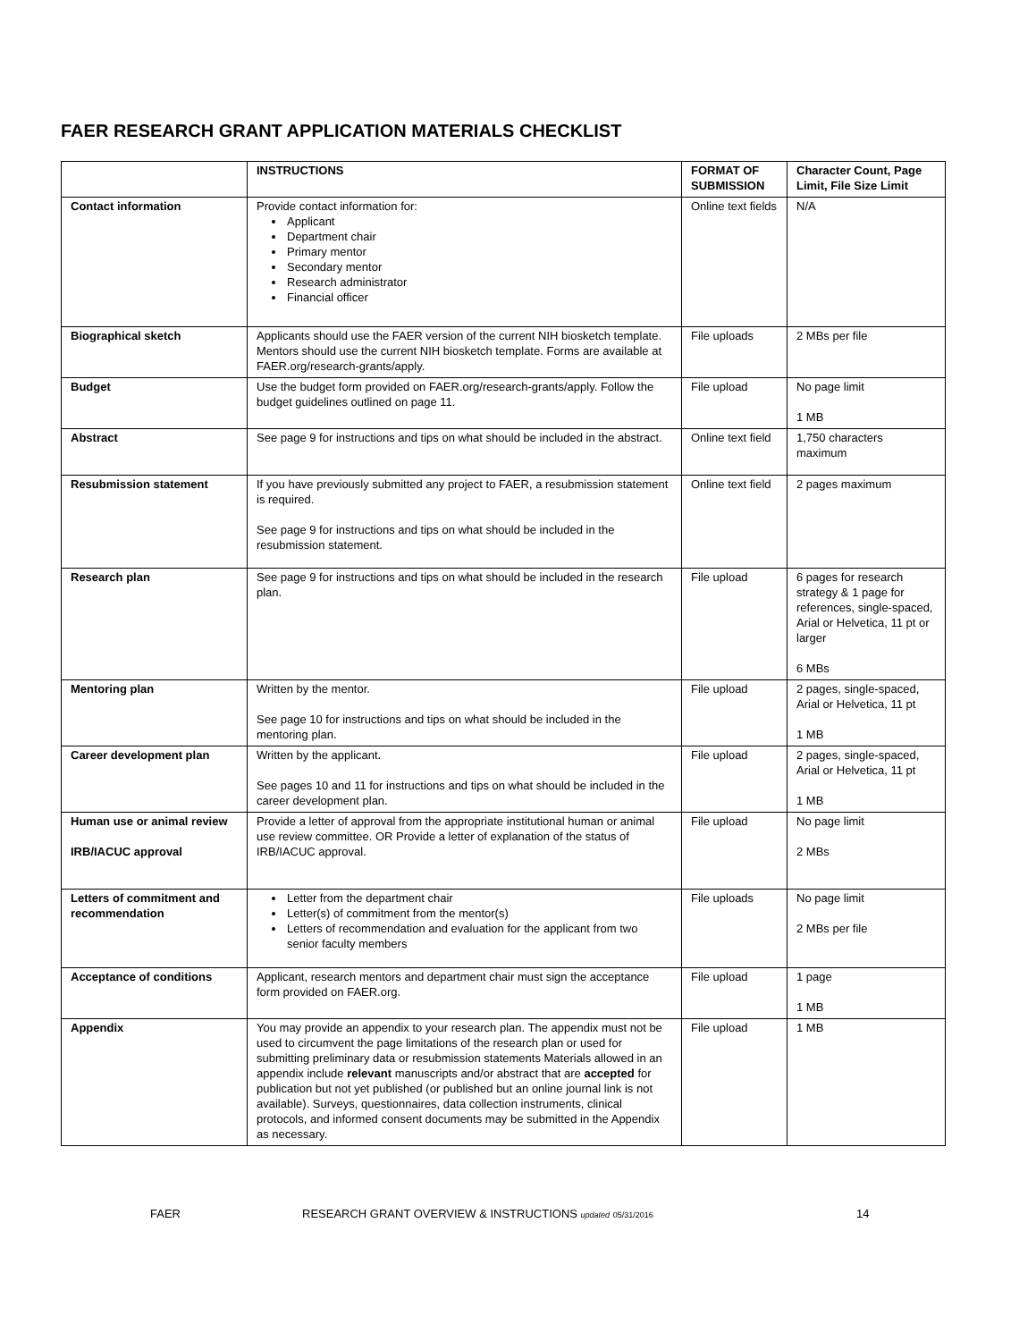FAER RESEARCH GRANT APPLICATION MATERIALS CHECKLIST
| | INSTRUCTIONS | FORMAT OF SUBMISSION | Character Count, Page Limit, File Size Limit |
| --- | --- | --- | --- |
| Contact information | Provide contact information for: Applicant Department chair Primary mentor Secondary mentor Research administrator Financial officer | Online text fields | N/A |
| Biographical sketch | Applicants should use the FAER version of the current NIH biosketch template. Mentors should use the current NIH biosketch template. Forms are available at FAER.org/research-grants/apply. | File uploads | 2 MBs per file |
| Budget | Use the budget form provided on FAER.org/research-grants/apply. Follow the budget guidelines outlined on page 11. | File upload | No page limit 1 MB |
| Abstract | See page 9 for instructions and tips on what should be included in the abstract. | Online text field | 1,750 characters maximum |
| Resubmission statement | If you have previously submitted any project to FAER, a resubmission statement is required. See page 9 for instructions and tips on what should be included in the resubmission statement. | Online text field | 2 pages maximum |
| Research plan | See page 9 for instructions and tips on what should be included in the research plan. | File upload | 6 pages for research strategy & 1 page for references, single-spaced, Arial or Helvetica, 11 pt or larger 6 MBs |
| Mentoring plan | Written by the mentor. See page 10 for instructions and tips on what should be included in the mentoring plan. | File upload | 2 pages, single-spaced, Arial or Helvetica, 11 pt 1 MB |
| Career development plan | Written by the applicant. See pages 10 and 11 for instructions and tips on what should be included in the career development plan. | File upload | 2 pages, single-spaced, Arial or Helvetica, 11 pt 1 MB |
| Human use or animal review IRB/IACUC approval | Provide a letter of approval from the appropriate institutional human or animal use review committee. OR Provide a letter of explanation of the status of IRB/IACUC approval. | File upload | No page limit 2 MBs |
| Letters of commitment and recommendation | Letter from the department chair Letter(s) of commitment from the mentor(s) Letters of recommendation and evaluation for the applicant from two senior faculty members | File uploads | No page limit 2 MBs per file |
| Acceptance of conditions | Applicant, research mentors and department chair must sign the acceptance form provided on FAER.org. | File upload | 1 page 1 MB |
| Appendix | You may provide an appendix to your research plan. The appendix must not be used to circumvent the page limitations of the research plan or used for submitting preliminary data or resubmission statements Materials allowed in an appendix include relevant manuscripts and/or abstract that are accepted for publication but not yet published (or published but an online journal link is not available). Surveys, questionnaires, data collection instruments, clinical protocols, and informed consent documents may be submitted in the Appendix as necessary. | File upload | 1 MB |
FAER RESEARCH GRANT OVERVIEW & INSTRUCTIONS updated 05/31/2016 14